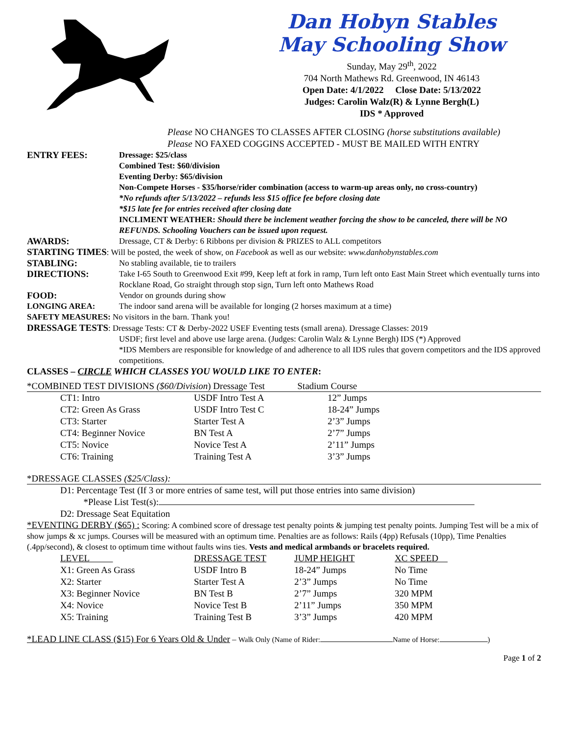Dan Hobyn Stables
May Schooling Show
Sunday, May 29<sup>th</sup>, 2022
704 North Mathews Rd. Greenwood, IN 46143
Open Date: 4/1/2022 Close Date: 5/13/2022
Judges: Carolin Walz(R) & Lynne Bergh(L)
IDS * Approved
Please NO CHANGES TO CLASSES AFTER CLOSING (horse substitutions available)
Please NO FAXED COGGINS ACCEPTED - MUST BE MAILED WITH ENTRY
| ENTRY FEES: | Dressage: $25/class Combined Test: $60/division Eventing Derby: $65/division Non-Compete Horses - $35/horse/rider combination (access to warm-up areas only, no cross-country) *No refunds after 5/13/2022 – refunds less $15 office fee before closing date *$15 late fee for entries received after closing date INCLIMENT WEATHER: Should there be inclement weather forcing the show to be canceled, there will be NO REFUNDS. Schooling Vouchers can be issued upon request. |
| AWARDS: | Dressage, CT & Derby: 6 Ribbons per division & PRIZES to ALL competitors |
| STARTING TIMES : Will be posted, the week of show, on Facebook as well as our website: www.danhobynstables.com | |
| STABLING: | No stabling available, tie to trailers |
| DIRECTIONS: | Take I-65 South to Greenwood Exit #99, Keep left at fork in ramp, Turn left onto East Main Street which eventually turns into Rocklane Road, Go straight through stop sign, Turn left onto Mathews Road |
| FOOD: | Vendor on grounds during show |
| LONGING AREA: | The indoor sand arena will be available for longing (2 horses maximum at a time) |
| SAFETY MEASURES: No visitors in the barn. Thank you! | |
| DRESSAGE TESTS : Dressage Tests: CT & Derby-2022 USEF Eventing tests (small arena). Dressage Classes: 2019 | |
| | USDF; first level and above use large arena. (Judges: Carolin Walz & Lynne Bergh) IDS (*) Approved *IDS Members are responsible for knowledge of and adherence to all IDS rules that govern competitors and the IDS approved competitions. |
CLASSES – CIRCLE WHICH CLASSES YOU WOULD LIKE TO ENTER:
*COMBINED TEST DIVISIONS ($60/Division) Dressage Test Stadium Course
| CT1: Intro | USDF Intro Test A | 12” Jumps |
| CT2: Green As Grass | USDF Intro Test C | 18-24” Jumps |
| CT3: Starter | Starter Test A | 2’3” Jumps |
| CT4: Beginner Novice | BN Test A | 2’7” Jumps |
| CT5: Novice | Novice Test A | 2’11” Jumps |
| CT6: Training | Training Test A | 3’3” Jumps |
*DRESSAGE CLASSES ($25/Class):
D1: Percentage Test (If 3 or more entries of same test, will put those entries into same division)
*Please List Test(s):
D2: Dressage Seat Equitation
*EVENTING DERBY ($65) : Scoring: A combined score of dressage test penalty points & jumping test penalty points. Jumping Test will be a mix of show jumps & xc jumps. Courses will be measured with an optimum time. Penalties are as follows: Rails (4pp) Refusals (10pp), Time Penalties (.4pp/second), & closest to optimum time without faults wins ties. Vests and medical armbands or bracelets required.
| LEVEL | DRESSAGE TEST | JUMP HEIGHT | XC SPEED |
| X1: Green As Grass | USDF Intro B | 18-24” Jumps | No Time |
| X2: Starter | Starter Test A | 2’3” Jumps | No Time |
| X3: Beginner Novice | BN Test B | 2’7” Jumps | 320 MPM |
| X4: Novice | Novice Test B | 2’11” Jumps | 350 MPM |
| X5: Training | Training Test B | 3’3” Jumps | 420 MPM |
*LEAD LINE CLASS ($15) For 6 Years Old & Under – Walk Only (Name of Rider: Name of Horse: )
Page 1 of 2